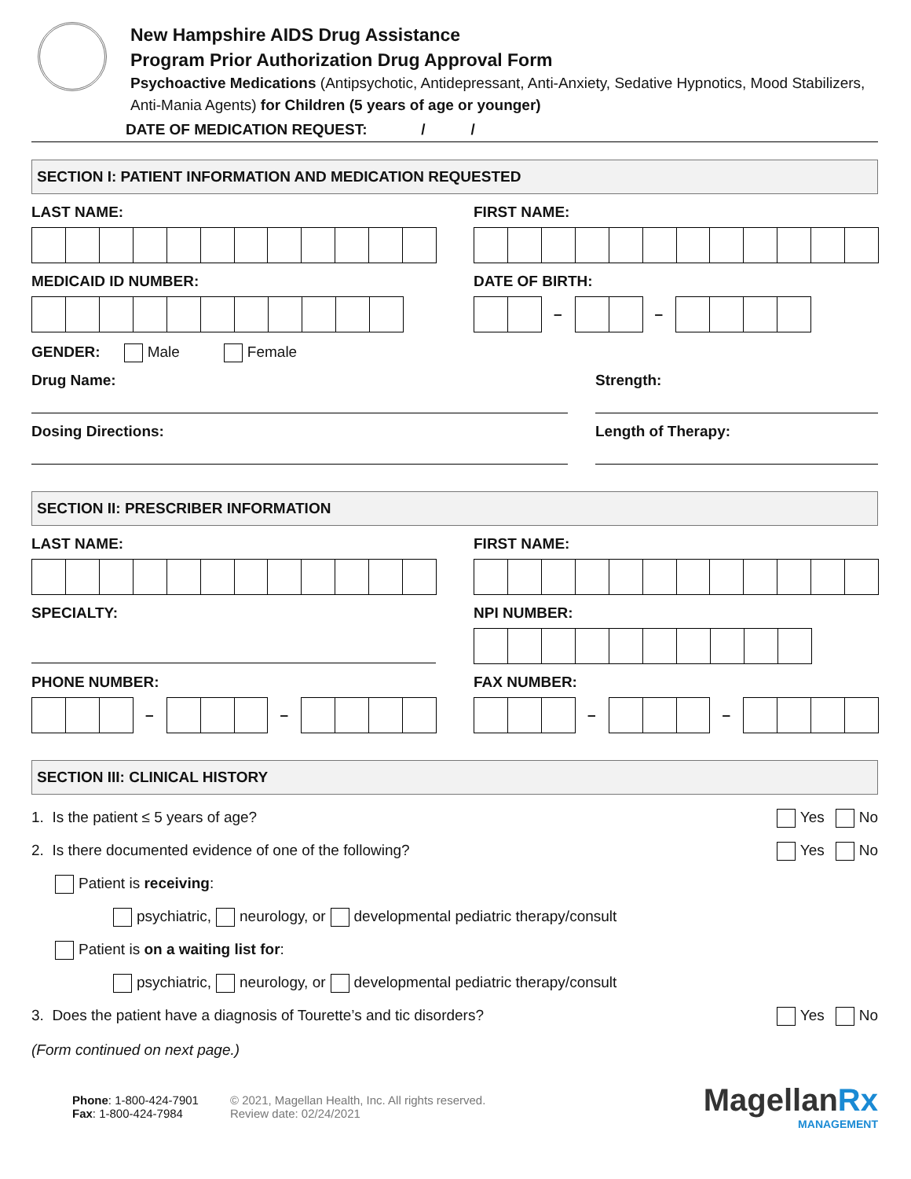New Hampshire AIDS Drug Assistance
Program Prior Authorization Drug Approval Form
Psychoactive Medications (Antipsychotic, Antidepressant, Anti-Anxiety, Sedative Hypnotics, Mood Stabilizers, Anti-Mania Agents) for Children (5 years of age or younger)
DATE OF MEDICATION REQUEST: / /
SECTION I: PATIENT INFORMATION AND MEDICATION REQUESTED
LAST NAME: FIRST NAME:
MEDICAID ID NUMBER: DATE OF BIRTH:
– –
GENDER: Male Female
Drug Name: Strength:
Dosing Directions: Length of Therapy:
SECTION II: PRESCRIBER INFORMATION
LAST NAME: FIRST NAME:
SPECIALTY: NPI NUMBER:
PHONE NUMBER:
– –
FAX NUMBER:
– –
SECTION III: CLINICAL HISTORY
1. Is the patient ≤ 5 years of age?
Yes No
2. Is there documented evidence of one of the following?
Yes No
Patient is receiving:
psychiatric, neurology, or developmental pediatric therapy/consult
Patient is on a waiting list for:
psychiatric, neurology, or developmental pediatric therapy/consult
3. Does the patient have a diagnosis of Tourette’s and tic disorders?
Yes No
(Form continued on next page.)
Phone: 1-800-424-7901
Fax: 1-800-424-7984
© 2021, Magellan Health, Inc. All rights reserved.
Review date: 02/24/2021
MagellanRx
MANAGEMENT